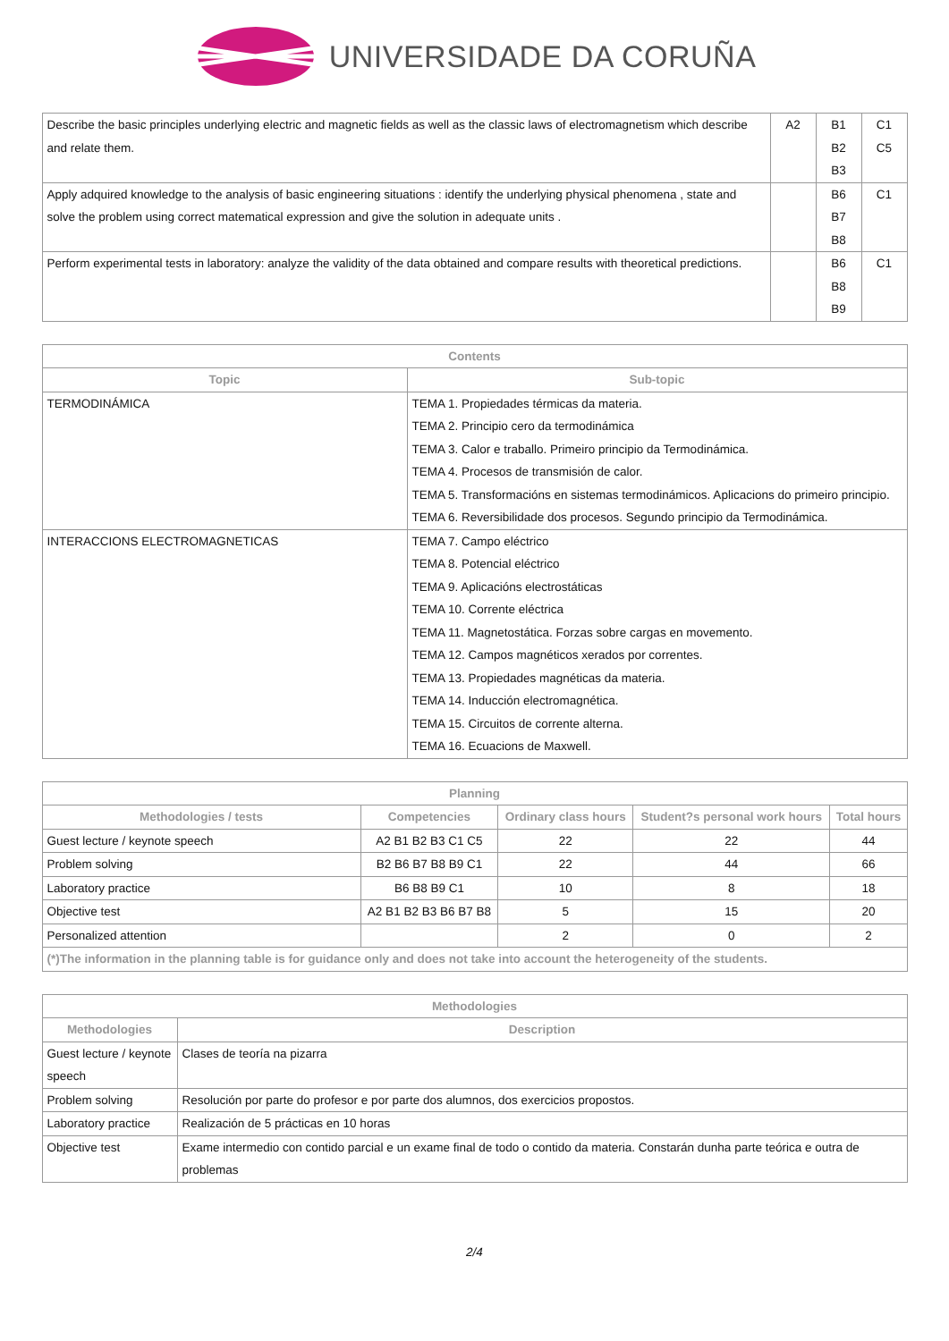UNIVERSIDADE DA CORUÑA
| Describe the basic principles underlying electric and magnetic fields as well as the classic laws of electromagnetism which describe and relate them. | A2 | B1 B2 B3 | C1 C5 |
| Apply adquired knowledge to the analysis of basic engineering situations : identify the underlying physical phenomena , state and solve the problem using correct matematical expression and give the solution in adequate units . | | B6 B7 B8 | C1 |
| Perform experimental tests in laboratory: analyze the validity of the data obtained and compare results with theoretical predictions. | | B6 B8 B9 | C1 |
| Contents | |
| --- | --- |
| Topic | Sub-topic |
| TERMODINÁMICA | TEMA 1. Propiedades térmicas da materia. TEMA 2. Principio cero da termodinámica TEMA 3. Calor e traballo. Primeiro principio da Termodinámica. TEMA 4. Procesos de transmisión de calor. TEMA 5. Transformacións en sistemas termodinámicos. Aplicacions do primeiro principio. TEMA 6. Reversibilidade dos procesos. Segundo principio da Termodinámica. |
| INTERACCIONS ELECTROMAGNETICAS | TEMA 7. Campo eléctrico TEMA 8. Potencial eléctrico TEMA 9. Aplicacións electrostáticas TEMA 10. Corrente eléctrica TEMA 11. Magnetostática. Forzas sobre cargas en movemento. TEMA 12. Campos magnéticos xerados por correntes. TEMA 13. Propiedades magnéticas da materia. TEMA 14. Inducción electromagnética. TEMA 15. Circuitos de corrente alterna. TEMA 16. Ecuacions de Maxwell. |
| Planning | | | | |
| --- | --- | --- | --- | --- |
| Methodologies / tests | Competencies | Ordinary class hours | Student?s personal work hours | Total hours |
| Guest lecture / keynote speech | A2 B1 B2 B3 C1 C5 | 22 | 22 | 44 |
| Problem solving | B2 B6 B7 B8 B9 C1 | 22 | 44 | 66 |
| Laboratory practice | B6 B8 B9 C1 | 10 | 8 | 18 |
| Objective test | A2 B1 B2 B3 B6 B7 B8 | 5 | 15 | 20 |
| Personalized attention | | 2 | 0 | 2 |
| (*)The information in the planning table is for guidance only and does not take into account the heterogeneity of the students. | | | | |
| Methodologies | |
| --- | --- |
| Methodologies | Description |
| Guest lecture / keynote speech | Clases de teoría na pizarra |
| Problem solving | Resolución por parte do profesor e por parte dos alumnos, dos exercicios propostos. |
| Laboratory practice | Realización de 5 prácticas en 10 horas |
| Objective test | Exame intermedio con contido parcial e un exame final de todo o contido da materia. Constarán dunha parte teórica e outra de problemas |
2/4